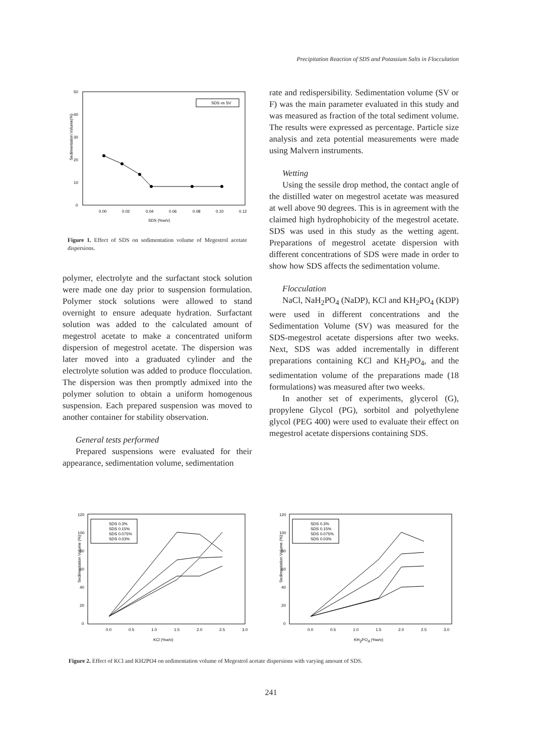Precipitation Reaction of SDS and Potassium Salts in Flocculation
Sedimentation Volume(%)
50
40
30
20
10
0
0.00
0.02
0.04
0.06
0.08
0.10
0.12
SDS (%w/v)
SDS vs SV
Figure 1. Effect of SDS on sedimentation volume of Megestrol acetate dispersions.
polymer, electrolyte and the surfactant stock solution were made one day prior to suspension formulation. Polymer stock solutions were allowed to stand overnight to ensure adequate hydration. Surfactant solution was added to the calculated amount of megestrol acetate to make a concentrated uniform dispersion of megestrol acetate. The dispersion was later moved into a graduated cylinder and the electrolyte solution was added to produce flocculation. The dispersion was then promptly admixed into the polymer solution to obtain a uniform homogenous suspension. Each prepared suspension was moved to another container for stability observation.
General tests performed
Prepared suspensions were evaluated for their appearance, sedimentation volume, sedimentation
rate and redispersibility. Sedimentation volume (SV or F) was the main parameter evaluated in this study and was measured as fraction of the total sediment volume. The results were expressed as percentage. Particle size analysis and zeta potential measurements were made using Malvern instruments.
Wetting
Using the sessile drop method, the contact angle of the distilled water on megestrol acetate was measured at well above 90 degrees. This is in agreement with the claimed high hydrophobicity of the megestrol acetate. SDS was used in this study as the wetting agent. Preparations of megestrol acetate dispersion with different concentrations of SDS were made in order to show how SDS affects the sedimentation volume.
Flocculation
NaCl, NaH<sub>2</sub>PO<sub>4</sub> (NaDP), KCl and KH<sub>2</sub>PO<sub>4</sub> (KDP) were used in different concentrations and the Sedimentation Volume (SV) was measured for the SDS-megestrol acetate dispersions after two weeks. Next, SDS was added incrementally in different preparations containing KCl and KH<sub>2</sub>PO<sub>4</sub>, and the sedimentation volume of the preparations made (18 formulations) was measured after two weeks.
In another set of experiments, glycerol (G), propylene Glycol (PG), sorbitol and polyethylene glycol (PEG 400) were used to evaluate their effect on megestrol acetate dispersions containing SDS.
Sedimentation Volume (%)
120
100
80
60
40
20
0
0.0
0.5
1.0
1.5
2.0
2.5
3.0
KCl (%w/v)
SDS 0.3%
SDS 0.15%
SDS 0.075%
SDS 0.03%
Sedimentation Volume (%)
120
100
80
60
40
20
0
0.0
0.5
1.0
1.5
2.0
2.5
3.0
KH2PO4 (%w/v)
SDS 0.3%
SDS 0.15%
SDS 0.075%
SDS 0.03%
Figure 2. Effect of KCl and KH2PO4 on sedimentation volume of Megestrol acetate dispersions with varying amount of SDS.
241